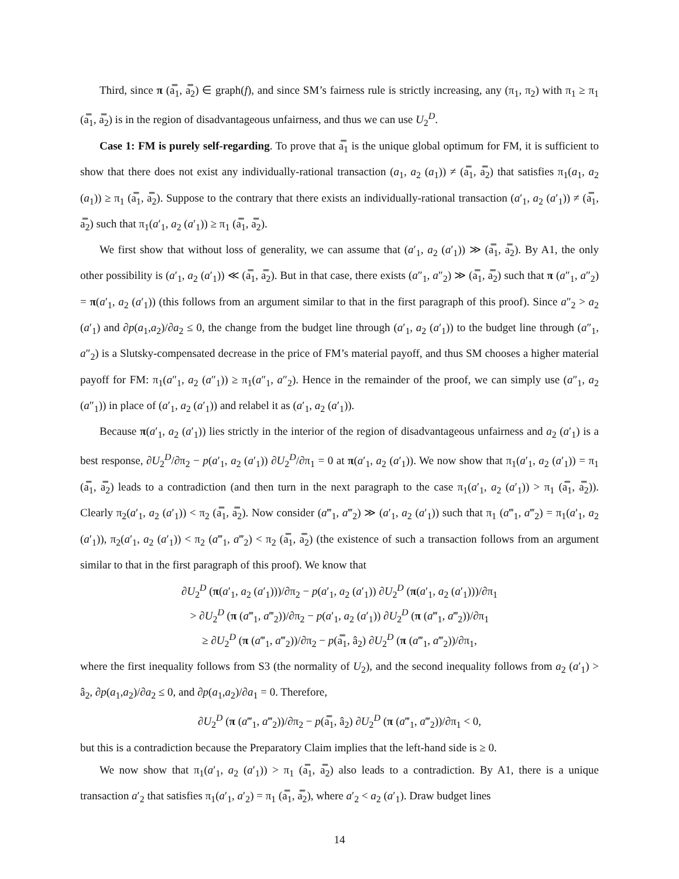Third, since π (a̿<sub>1</sub>, a̿<sub>2</sub>) ∈ graph(f), and since SM’s fairness rule is strictly increasing, any (π<sub>1</sub>, π<sub>2</sub>) with π<sub>1</sub> ≥ π<sub>1</sub> (a̿<sub>1</sub>, a̿<sub>2</sub>) is in the region of disadvantageous unfairness, and thus we can use U<sub>2</sub><sup>D</sup>.
Case 1: FM is purely self-regarding. To prove that a̿<sub>1</sub> is the unique global optimum for FM, it is sufficient to show that there does not exist any individually-rational transaction (a<sub>1</sub>, a<sub>2</sub> (a<sub>1</sub>)) ≠ (a̿<sub>1</sub>, a̿<sub>2</sub>) that satisfies π<sub>1</sub>(a<sub>1</sub>, a<sub>2</sub> (a<sub>1</sub>)) ≥ π<sub>1</sub> (a̿<sub>1</sub>, a̿<sub>2</sub>). Suppose to the contrary that there exists an individually-rational transaction (a′<sub>1</sub>, a<sub>2</sub> (a′<sub>1</sub>)) ≠ (a̿<sub>1</sub>, a̿<sub>2</sub>) such that π<sub>1</sub>(a′<sub>1</sub>, a<sub>2</sub> (a′<sub>1</sub>)) ≥ π<sub>1</sub> (a̿<sub>1</sub>, a̿<sub>2</sub>).
We first show that without loss of generality, we can assume that (a′<sub>1</sub>, a<sub>2</sub> (a′<sub>1</sub>)) ≫ (a̿<sub>1</sub>, a̿<sub>2</sub>). By A1, the only other possibility is (a′<sub>1</sub>, a<sub>2</sub> (a′<sub>1</sub>)) ≪ (a̿<sub>1</sub>, a̿<sub>2</sub>). But in that case, there exists (a″<sub>1</sub>, a″<sub>2</sub>) ≫ (a̿<sub>1</sub>, a̿<sub>2</sub>) such that π (a″<sub>1</sub>, a″<sub>2</sub>) = π(a′<sub>1</sub>, a<sub>2</sub> (a′<sub>1</sub>)) (this follows from an argument similar to that in the first paragraph of this proof). Since a″<sub>2</sub> > a<sub>2</sub> (a′<sub>1</sub>) and ∂p(a<sub>1</sub>,a<sub>2</sub>)/∂a<sub>2</sub> ≤ 0, the change from the budget line through (a′<sub>1</sub>, a<sub>2</sub> (a′<sub>1</sub>)) to the budget line through (a″<sub>1</sub>, a″<sub>2</sub>) is a Slutsky-compensated decrease in the price of FM’s material payoff, and thus SM chooses a higher material payoff for FM: π<sub>1</sub>(a″<sub>1</sub>, a<sub>2</sub> (a″<sub>1</sub>)) ≥ π<sub>1</sub>(a″<sub>1</sub>, a″<sub>2</sub>). Hence in the remainder of the proof, we can simply use (a″<sub>1</sub>, a<sub>2</sub> (a″<sub>1</sub>)) in place of (a′<sub>1</sub>, a<sub>2</sub> (a′<sub>1</sub>)) and relabel it as (a′<sub>1</sub>, a<sub>2</sub> (a′<sub>1</sub>)).
Because π(a′<sub>1</sub>, a<sub>2</sub> (a′<sub>1</sub>)) lies strictly in the interior of the region of disadvantageous unfairness and a<sub>2</sub> (a′<sub>1</sub>) is a best response, ∂U<sub>2</sub><sup>D</sup>/∂π<sub>2</sub> − p(a′<sub>1</sub>, a<sub>2</sub> (a′<sub>1</sub>)) ∂U<sub>2</sub><sup>D</sup>/∂π<sub>1</sub> = 0 at π(a′<sub>1</sub>, a<sub>2</sub> (a′<sub>1</sub>)). We now show that π<sub>1</sub>(a′<sub>1</sub>, a<sub>2</sub> (a′<sub>1</sub>)) = π<sub>1</sub> (a̿<sub>1</sub>, a̿<sub>2</sub>) leads to a contradiction (and then turn in the next paragraph to the case π<sub>1</sub>(a′<sub>1</sub>, a<sub>2</sub> (a′<sub>1</sub>)) > π<sub>1</sub> (a̿<sub>1</sub>, a̿<sub>2</sub>)). Clearly π<sub>2</sub>(a′<sub>1</sub>, a<sub>2</sub> (a′<sub>1</sub>)) < π<sub>2</sub> (a̿<sub>1</sub>, a̿<sub>2</sub>). Now consider (a‴<sub>1</sub>, a‴<sub>2</sub>) ≫ (a′<sub>1</sub>, a<sub>2</sub> (a′<sub>1</sub>)) such that π<sub>1</sub> (a‴<sub>1</sub>, a‴<sub>2</sub>) = π<sub>1</sub>(a′<sub>1</sub>, a<sub>2</sub> (a′<sub>1</sub>)), π<sub>2</sub>(a′<sub>1</sub>, a<sub>2</sub> (a′<sub>1</sub>)) < π<sub>2</sub> (a‴<sub>1</sub>, a‴<sub>2</sub>) < π<sub>2</sub> (a̿<sub>1</sub>, a̿<sub>2</sub>) (the existence of such a transaction follows from an argument similar to that in the first paragraph of this proof). We know that
∂U<sub>2</sub><sup>D</sup> (π(a′<sub>1</sub>, a<sub>2</sub> (a′<sub>1</sub>)))/∂π<sub>2</sub> − p(a′<sub>1</sub>, a<sub>2</sub> (a′<sub>1</sub>)) ∂U<sub>2</sub><sup>D</sup> (π(a′<sub>1</sub>, a<sub>2</sub> (a′<sub>1</sub>)))/∂π<sub>1</sub>
> ∂U<sub>2</sub><sup>D</sup> (π (a‴<sub>1</sub>, a‴<sub>2</sub>))/∂π<sub>2</sub> − p(a′<sub>1</sub>, a<sub>2</sub> (a′<sub>1</sub>)) ∂U<sub>2</sub><sup>D</sup> (π (a‴<sub>1</sub>, a‴<sub>2</sub>))/∂π<sub>1</sub>
≥ ∂U<sub>2</sub><sup>D</sup> (π (a‴<sub>1</sub>, a‴<sub>2</sub>))/∂π<sub>2</sub> − p(a̿<sub>1</sub>, â<sub>2</sub>) ∂U<sub>2</sub><sup>D</sup> (π (a‴<sub>1</sub>, a‴<sub>2</sub>))/∂π<sub>1</sub>,
where the first inequality follows from S3 (the normality of U<sub>2</sub>), and the second inequality follows from a<sub>2</sub> (a′<sub>1</sub>) > â<sub>2</sub>, ∂p(a<sub>1</sub>,a<sub>2</sub>)/∂a<sub>2</sub> ≤ 0, and ∂p(a<sub>1</sub>,a<sub>2</sub>)/∂a<sub>1</sub> = 0. Therefore,
∂U<sub>2</sub><sup>D</sup> (π (a‴<sub>1</sub>, a‴<sub>2</sub>))/∂π<sub>2</sub> − p(a̿<sub>1</sub>, â<sub>2</sub>) ∂U<sub>2</sub><sup>D</sup> (π (a‴<sub>1</sub>, a‴<sub>2</sub>))/∂π<sub>1</sub> < 0,
but this is a contradiction because the Preparatory Claim implies that the left-hand side is ≥ 0.
We now show that π<sub>1</sub>(a′<sub>1</sub>, a<sub>2</sub> (a′<sub>1</sub>)) > π<sub>1</sub> (a̿<sub>1</sub>, a̿<sub>2</sub>) also leads to a contradiction. By A1, there is a unique transaction a′<sub>2</sub> that satisfies π<sub>1</sub>(a′<sub>1</sub>, a′<sub>2</sub>) = π<sub>1</sub> (a̿<sub>1</sub>, a̿<sub>2</sub>), where a′<sub>2</sub> < a<sub>2</sub> (a′<sub>1</sub>). Draw budget lines
14